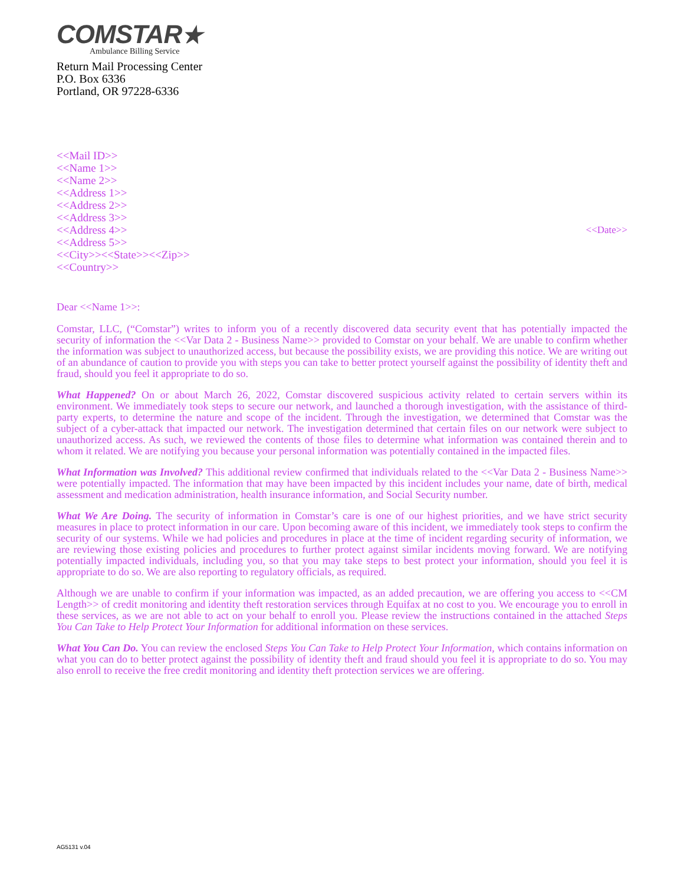COMSTAR★
Ambulance Billing Service
Return Mail Processing Center
P.O. Box 6336
Portland, OR 97228-6336
<<Mail ID>>
<<Name 1>>
<<Name 2>>
<<Address 1>>
<<Address 2>>
<<Address 3>>
<<Address 4>>
<<Address 5>>
<<City>><<State>><<Zip>>
<<Country>>
<<Date>>
Dear <<Name 1>>:
Comstar, LLC, (“Comstar”) writes to inform you of a recently discovered data security event that has potentially impacted the security of information the <<Var Data 2 - Business Name>> provided to Comstar on your behalf. We are unable to confirm whether the information was subject to unauthorized access, but because the possibility exists, we are providing this notice. We are writing out of an abundance of caution to provide you with steps you can take to better protect yourself against the possibility of identity theft and fraud, should you feel it appropriate to do so.
What Happened? On or about March 26, 2022, Comstar discovered suspicious activity related to certain servers within its environment. We immediately took steps to secure our network, and launched a thorough investigation, with the assistance of third-party experts, to determine the nature and scope of the incident. Through the investigation, we determined that Comstar was the subject of a cyber-attack that impacted our network. The investigation determined that certain files on our network were subject to unauthorized access. As such, we reviewed the contents of those files to determine what information was contained therein and to whom it related. We are notifying you because your personal information was potentially contained in the impacted files.
What Information was Involved? This additional review confirmed that individuals related to the <<Var Data 2 - Business Name>> were potentially impacted. The information that may have been impacted by this incident includes your name, date of birth, medical assessment and medication administration, health insurance information, and Social Security number.
What We Are Doing. The security of information in Comstar’s care is one of our highest priorities, and we have strict security measures in place to protect information in our care. Upon becoming aware of this incident, we immediately took steps to confirm the security of our systems. While we had policies and procedures in place at the time of incident regarding security of information, we are reviewing those existing policies and procedures to further protect against similar incidents moving forward. We are notifying potentially impacted individuals, including you, so that you may take steps to best protect your information, should you feel it is appropriate to do so. We are also reporting to regulatory officials, as required.
Although we are unable to confirm if your information was impacted, as an added precaution, we are offering you access to <<CM Length>> of credit monitoring and identity theft restoration services through Equifax at no cost to you. We encourage you to enroll in these services, as we are not able to act on your behalf to enroll you. Please review the instructions contained in the attached Steps You Can Take to Help Protect Your Information for additional information on these services.
What You Can Do. You can review the enclosed Steps You Can Take to Help Protect Your Information, which contains information on what you can do to better protect against the possibility of identity theft and fraud should you feel it is appropriate to do so. You may also enroll to receive the free credit monitoring and identity theft protection services we are offering.
AG5131 v.04